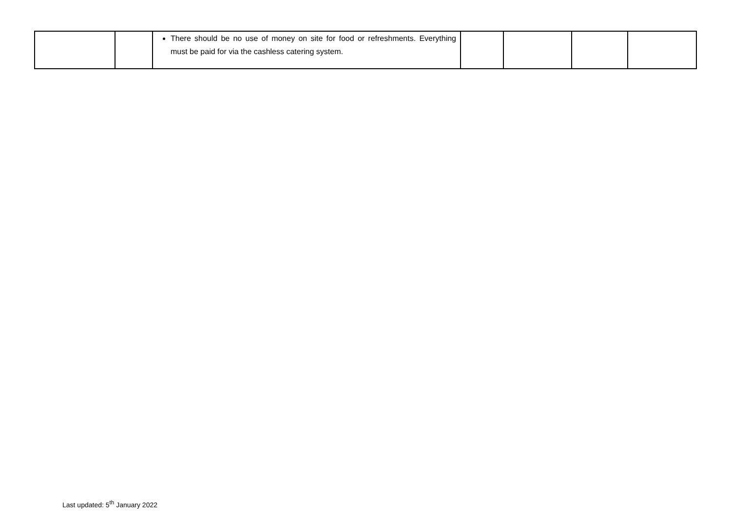| | | There should be no use of money on site for food or refreshments. Everything must be paid for via the cashless catering system. | | | | |
Last updated: 5<sup>th</sup> January 2022